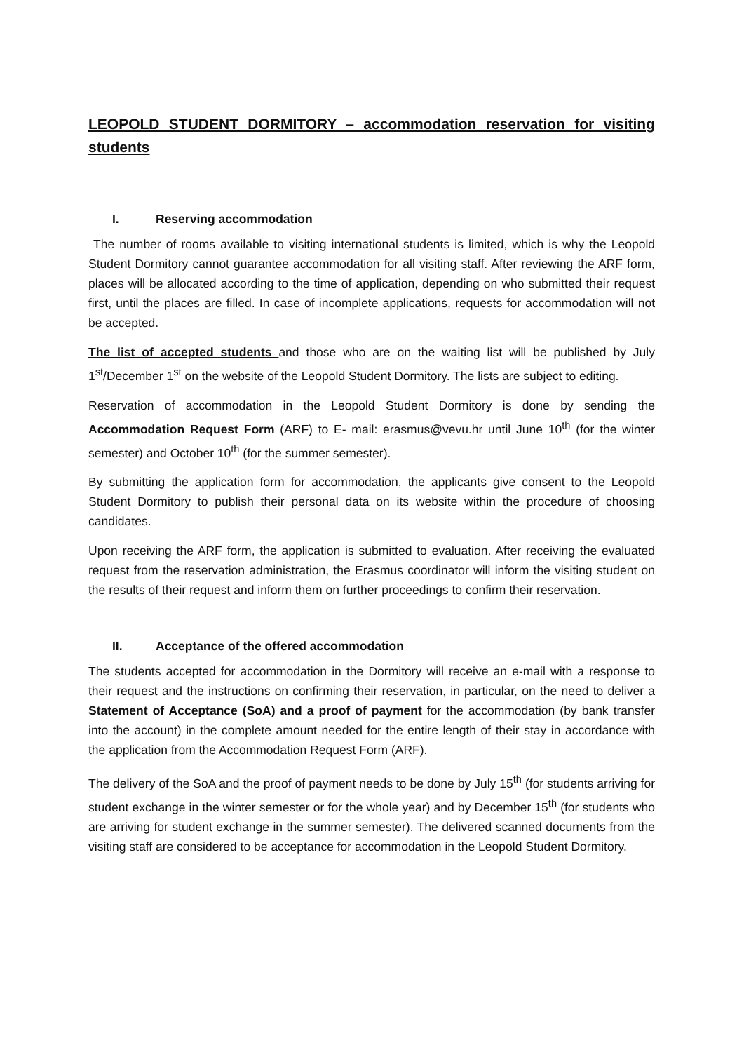LEOPOLD STUDENT DORMITORY – accommodation reservation for visiting students
I. Reserving accommodation
The number of rooms available to visiting international students is limited, which is why the Leopold Student Dormitory cannot guarantee accommodation for all visiting staff. After reviewing the ARF form, places will be allocated according to the time of application, depending on who submitted their request first, until the places are filled. In case of incomplete applications, requests for accommodation will not be accepted.
The list of accepted students and those who are on the waiting list will be published by July 1<sup>st</sup>/December 1<sup>st</sup> on the website of the Leopold Student Dormitory. The lists are subject to editing.
Reservation of accommodation in the Leopold Student Dormitory is done by sending the Accommodation Request Form (ARF) to E- mail: erasmus@vevu.hr until June 10<sup>th</sup> (for the winter semester) and October 10<sup>th</sup> (for the summer semester).
By submitting the application form for accommodation, the applicants give consent to the Leopold Student Dormitory to publish their personal data on its website within the procedure of choosing candidates.
Upon receiving the ARF form, the application is submitted to evaluation. After receiving the evaluated request from the reservation administration, the Erasmus coordinator will inform the visiting student on the results of their request and inform them on further proceedings to confirm their reservation.
II. Acceptance of the offered accommodation
The students accepted for accommodation in the Dormitory will receive an e-mail with a response to their request and the instructions on confirming their reservation, in particular, on the need to deliver a Statement of Acceptance (SoA) and a proof of payment for the accommodation (by bank transfer into the account) in the complete amount needed for the entire length of their stay in accordance with the application from the Accommodation Request Form (ARF).
The delivery of the SoA and the proof of payment needs to be done by July 15<sup>th</sup> (for students arriving for student exchange in the winter semester or for the whole year) and by December 15<sup>th</sup> (for students who are arriving for student exchange in the summer semester). The delivered scanned documents from the visiting staff are considered to be acceptance for accommodation in the Leopold Student Dormitory.